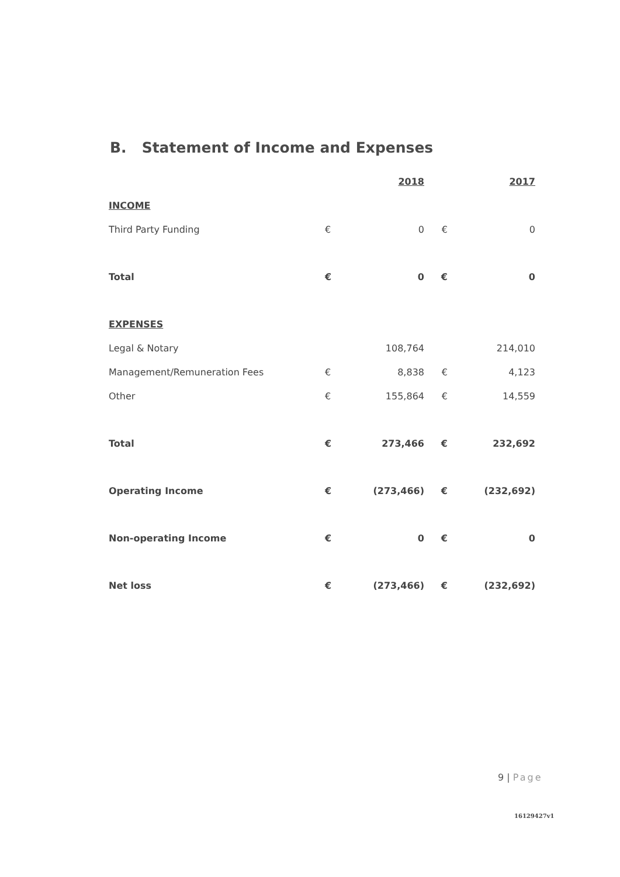B. Statement of Income and Expenses
| | | 2018 | | 2017 |
| --- | --- | --- | --- | --- |
| INCOME | | | | |
| Third Party Funding | € | 0 | € | 0 |
| Total | € | 0 | € | 0 |
| EXPENSES | | | | |
| Legal & Notary | | 108,764 | | 214,010 |
| Management/Remuneration Fees | € | 8,838 | € | 4,123 |
| Other | € | 155,864 | € | 14,559 |
| Total | € | 273,466 | € | 232,692 |
| Operating Income | € | (273,466) | € | (232,692) |
| Non-operating Income | € | 0 | € | 0 |
| Net loss | € | (273,466) | € | (232,692) |
9 | Page
16129427v1